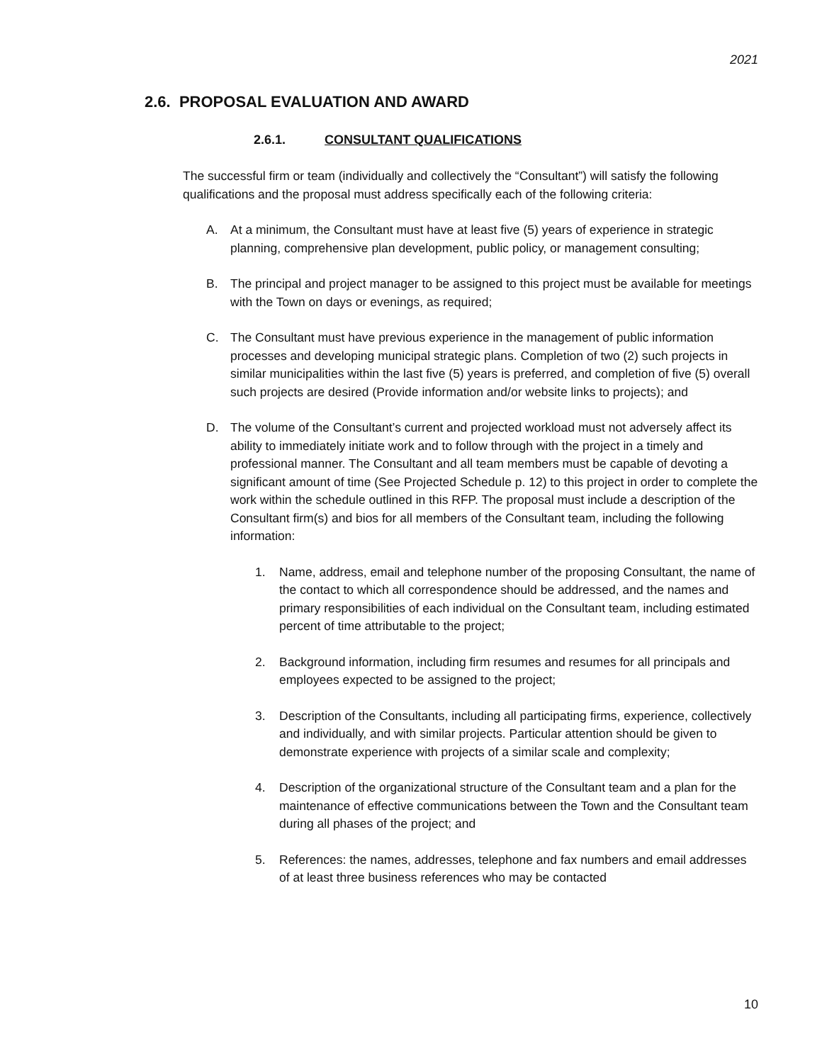2021
2.6. PROPOSAL EVALUATION AND AWARD
2.6.1. CONSULTANT QUALIFICATIONS
The successful firm or team (individually and collectively the “Consultant”) will satisfy the following qualifications and the proposal must address specifically each of the following criteria:
A. At a minimum, the Consultant must have at least five (5) years of experience in strategic planning, comprehensive plan development, public policy, or management consulting;
B. The principal and project manager to be assigned to this project must be available for meetings with the Town on days or evenings, as required;
C. The Consultant must have previous experience in the management of public information processes and developing municipal strategic plans. Completion of two (2) such projects in similar municipalities within the last five (5) years is preferred, and completion of five (5) overall such projects are desired (Provide information and/or website links to projects); and
D. The volume of the Consultant’s current and projected workload must not adversely affect its ability to immediately initiate work and to follow through with the project in a timely and professional manner. The Consultant and all team members must be capable of devoting a significant amount of time (See Projected Schedule p. 12) to this project in order to complete the work within the schedule outlined in this RFP. The proposal must include a description of the Consultant firm(s) and bios for all members of the Consultant team, including the following information:
1. Name, address, email and telephone number of the proposing Consultant, the name of the contact to which all correspondence should be addressed, and the names and primary responsibilities of each individual on the Consultant team, including estimated percent of time attributable to the project;
2. Background information, including firm resumes and resumes for all principals and employees expected to be assigned to the project;
3. Description of the Consultants, including all participating firms, experience, collectively and individually, and with similar projects. Particular attention should be given to demonstrate experience with projects of a similar scale and complexity;
4. Description of the organizational structure of the Consultant team and a plan for the maintenance of effective communications between the Town and the Consultant team during all phases of the project; and
5. References: the names, addresses, telephone and fax numbers and email addresses of at least three business references who may be contacted
10